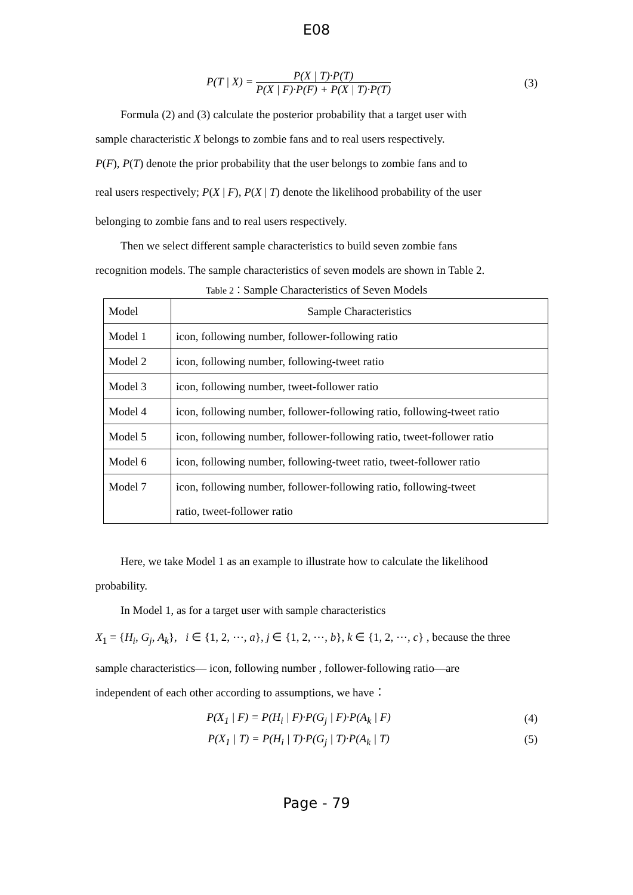E08
P(T | X) = P(X | T)·P(T) P(X | F)·P(F) + P(X | T)·P(T)
(3)
Formula (2) and (3) calculate the posterior probability that a target user with
sample characteristic X belongs to zombie fans and to real users respectively.
P(F), P(T) denote the prior probability that the user belongs to zombie fans and to
real users respectively; P(X | F), P(X | T) denote the likelihood probability of the user
belonging to zombie fans and to real users respectively.
Then we select different sample characteristics to build seven zombie fans
recognition models. The sample characteristics of seven models are shown in Table 2.
Table 2：Sample Characteristics of Seven Models
| Model | Sample Characteristics |
| --- | --- |
| Model 1 | icon, following number, follower-following ratio |
| Model 2 | icon, following number, following-tweet ratio |
| Model 3 | icon, following number, tweet-follower ratio |
| Model 4 | icon, following number, follower-following ratio, following-tweet ratio |
| Model 5 | icon, following number, follower-following ratio, tweet-follower ratio |
| Model 6 | icon, following number, following-tweet ratio, tweet-follower ratio |
| Model 7 | icon, following number, follower-following ratio, following-tweet ratio, tweet-follower ratio |
Here, we take Model 1 as an example to illustrate how to calculate the likelihood
probability.
In Model 1, as for a target user with sample characteristics
X<sub>1</sub> = {H<sub>i</sub>, G<sub>j</sub>, A<sub>k</sub>}, i ∈ {1, 2, ⋯, a}, j ∈ {1, 2, ⋯, b}, k ∈ {1, 2, ⋯, c} , because the three
sample characteristics— icon, following number , follower-following ratio—are
independent of each other according to assumptions, we have：
P(X<sub>1</sub> | F) = P(H<sub>i</sub> | F)·P(G<sub>j</sub> | F)·P(A<sub>k</sub> | F)
(4)
P(X<sub>1</sub> | T) = P(H<sub>i</sub> | T)·P(G<sub>j</sub> | T)·P(A<sub>k</sub> | T)
(5)
Page - 79